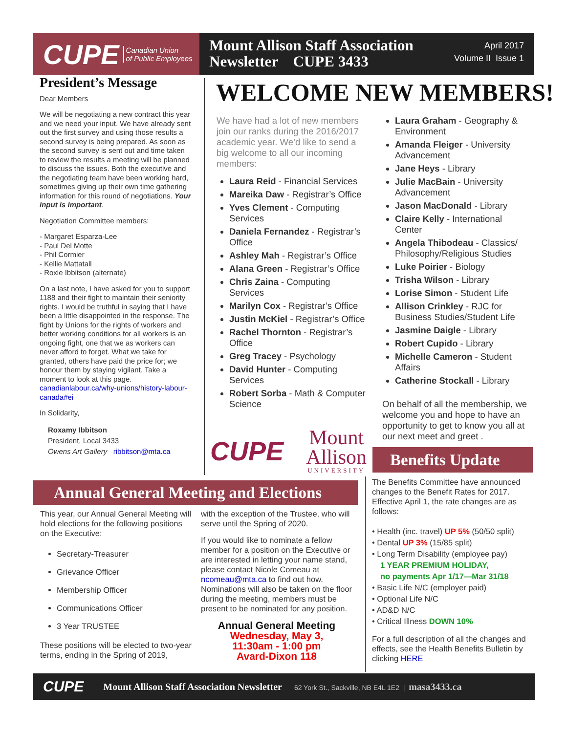CUPE Canadian Union
of Public Employees
Mount Allison Staff Association
Newsletter CUPE 3433
April 2017
Volume II Issue 1
President’s Message
Dear Members
We will be negotiating a new contract this year and we need your input. We have already sent out the first survey and using those results a second survey is being prepared. As soon as the second survey is sent out and time taken to review the results a meeting will be planned to discuss the issues. Both the executive and the negotiating team have been working hard, sometimes giving up their own time gathering information for this round of negotiations. Your input is important.
Negotiation Committee members:
- Margaret Esparza-Lee
- Paul Del Motte
- Phil Cormier
- Kellie Mattatall
- Roxie Ibbitson (alternate)
On a last note, I have asked for you to support 1188 and their fight to maintain their seniority rights. I would be truthful in saying that I have been a little disappointed in the response. The fight by Unions for the rights of workers and better working conditions for all workers is an ongoing fight, one that we as workers can never afford to forget. What we take for granted, others have paid the price for; we honour them by staying vigilant. Take a moment to look at this page. canadianlabour.ca/why-unions/history-labour-canada#ei
In Solidarity,
Roxamy Ibbitson
President, Local 3433
Owens Art Gallery ribbitson@mta.ca
WELCOME NEW MEMBERS!
We have had a lot of new members join our ranks during the 2016/2017 academic year. We’d like to send a big welcome to all our incoming members:
Laura Reid - Financial Services
Mareika Daw - Registrar’s Office
Yves Clement - Computing Services
Daniela Fernandez - Registrar’s Office
Ashley Mah - Registrar’s Office
Alana Green - Registrar’s Office
Chris Zaina - Computing Services
Marilyn Cox - Registrar’s Office
Justin McKiel - Registrar’s Office
Rachel Thornton - Registrar’s Office
Greg Tracey - Psychology
David Hunter - Computing Services
Robert Sorba - Math & Computer Science
Laura Graham - Geography & Environment
Amanda Fleiger - University Advancement
Jane Heys - Library
Julie MacBain - University Advancement
Jason MacDonald - Library
Claire Kelly - International Center
Angela Thibodeau - Classics/ Philosophy/Religious Studies
Luke Poirier - Biology
Trisha Wilson - Library
Lorise Simon - Student Life
Allison Crinkley - RJC for Business Studies/Student Life
Jasmine Daigle - Library
Robert Cupido - Library
Michelle Cameron - Student Affairs
Catherine Stockall - Library
On behalf of all the membership, we welcome you and hope to have an opportunity to get to know you all at our next meet and greet .
CUPE
Mount
Allison
UNIVERSITY
Benefits Update
The Benefits Committee have announced changes to the Benefit Rates for 2017. Effective April 1, the rate changes are as follows:
• Health (inc. travel) UP 5% (50/50 split)
• Dental UP 3% (15/85 split)
• Long Term Disability (employee pay)
1 YEAR PREMIUM HOLIDAY,
no payments Apr 1/17—Mar 31/18
• Basic Life N/C (employer paid)
• Optional Life N/C
• AD&D N/C
• Critical Illness DOWN 10%
For a full description of all the changes and effects, see the Health Benefits Bulletin by clicking HERE
Annual General Meeting and Elections
This year, our Annual General Meeting will hold elections for the following positions on the Executive:
Secretary-Treasurer
Grievance Officer
Membership Officer
Communications Officer
3 Year TRUSTEE
These positions will be elected to two-year terms, ending in the Spring of 2019,
with the exception of the Trustee, who will serve until the Spring of 2020.
If you would like to nominate a fellow member for a position on the Executive or are interested in letting your name stand, please contact Nicole Comeau at ncomeau@mta.ca to find out how. Nominations will also be taken on the floor during the meeting, members must be present to be nominated for any position.
Annual General Meeting
Wednesday, May 3,
11:30am - 1:00 pm
Avard-Dixon 118
CUPE Mount Allison Staff Association Newsletter 62 York St., Sackville, NB E4L 1E2 | masa3433.ca